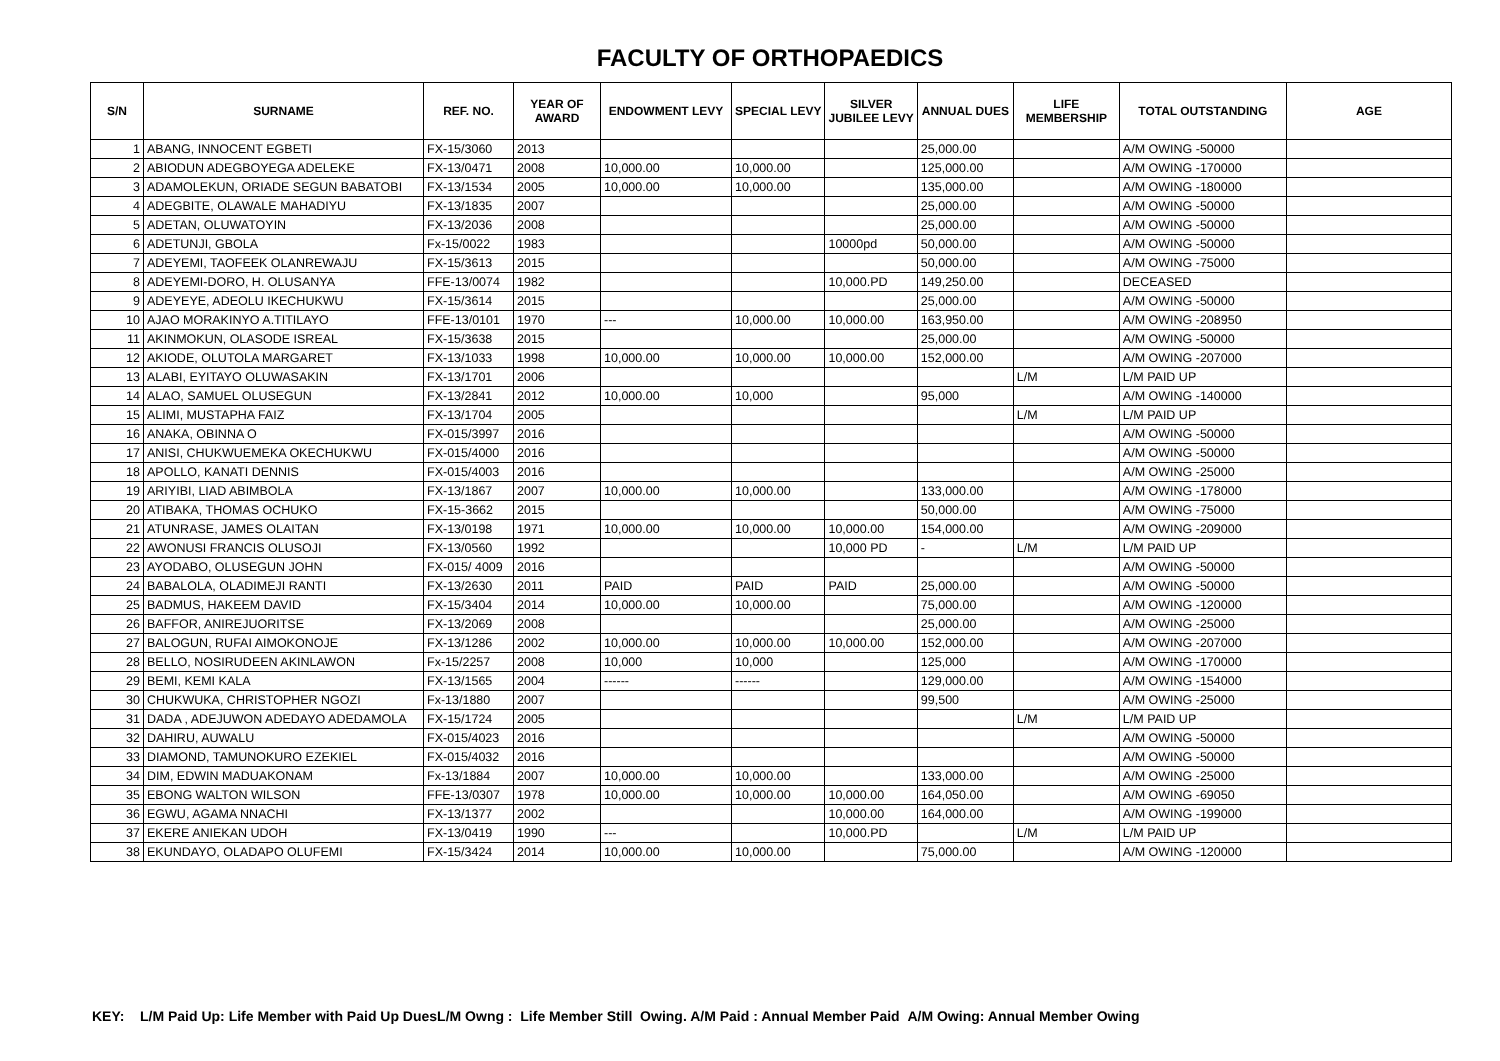FACULTY OF ORTHOPAEDICS
| S/N | SURNAME | REF. NO. | YEAR OF AWARD | ENDOWMENT LEVY | SPECIAL LEVY | SILVER JUBILEE LEVY | ANNUAL DUES | LIFE MEMBERSHIP | TOTAL OUTSTANDING | AGE |
| --- | --- | --- | --- | --- | --- | --- | --- | --- | --- | --- |
| 1 | ABANG, INNOCENT EGBETI | FX-15/3060 | 2013 | | | | 25,000.00 | | A/M OWING -50000 | |
| 2 | ABIODUN ADEGBOYEGA ADELEKE | FX-13/0471 | 2008 | 10,000.00 | 10,000.00 | | 125,000.00 | | A/M OWING -170000 | |
| 3 | ADAMOLEKUN, ORIADE SEGUN BABATOBI | FX-13/1534 | 2005 | 10,000.00 | 10,000.00 | | 135,000.00 | | A/M OWING -180000 | |
| 4 | ADEGBITE, OLAWALE MAHADIYU | FX-13/1835 | 2007 | | | | 25,000.00 | | A/M OWING -50000 | |
| 5 | ADETAN, OLUWATOYIN | FX-13/2036 | 2008 | | | | 25,000.00 | | A/M OWING -50000 | |
| 6 | ADETUNJI, GBOLA | Fx-15/0022 | 1983 | | | 10000pd | 50,000.00 | | A/M OWING -50000 | |
| 7 | ADEYEMI, TAOFEEK OLANREWAJU | FX-15/3613 | 2015 | | | | 50,000.00 | | A/M OWING -75000 | |
| 8 | ADEYEMI-DORO, H. OLUSANYA | FFE-13/0074 | 1982 | | | 10,000.PD | 149,250.00 | | DECEASED | |
| 9 | ADEYEYE, ADEOLU IKECHUKWU | FX-15/3614 | 2015 | | | | 25,000.00 | | A/M OWING -50000 | |
| 10 | AJAO MORAKINYO A.TITILAYO | FFE-13/0101 | 1970 | --- | 10,000.00 | 10,000.00 | 163,950.00 | | A/M OWING -208950 | |
| 11 | AKINMOKUN, OLASODE ISREAL | FX-15/3638 | 2015 | | | | 25,000.00 | | A/M OWING -50000 | |
| 12 | AKIODE, OLUTOLA MARGARET | FX-13/1033 | 1998 | 10,000.00 | 10,000.00 | 10,000.00 | 152,000.00 | | A/M OWING -207000 | |
| 13 | ALABI, EYITAYO OLUWASAKIN | FX-13/1701 | 2006 | | | | | L/M | L/M PAID UP | |
| 14 | ALAO, SAMUEL OLUSEGUN | FX-13/2841 | 2012 | 10,000.00 | 10,000 | | 95,000 | | A/M OWING -140000 | |
| 15 | ALIMI, MUSTAPHA FAIZ | FX-13/1704 | 2005 | | | | | L/M | L/M PAID UP | |
| 16 | ANAKA, OBINNA O | FX-015/3997 | 2016 | | | | | | A/M OWING -50000 | |
| 17 | ANISI, CHUKWUEMEKA OKECHUKWU | FX-015/4000 | 2016 | | | | | | A/M OWING -50000 | |
| 18 | APOLLO, KANATI DENNIS | FX-015/4003 | 2016 | | | | | | A/M OWING -25000 | |
| 19 | ARIYIBI, LIAD ABIMBOLA | FX-13/1867 | 2007 | 10,000.00 | 10,000.00 | | 133,000.00 | | A/M OWING -178000 | |
| 20 | ATIBAKA, THOMAS OCHUKO | FX-15-3662 | 2015 | | | | 50,000.00 | | A/M OWING -75000 | |
| 21 | ATUNRASE, JAMES OLAITAN | FX-13/0198 | 1971 | 10,000.00 | 10,000.00 | 10,000.00 | 154,000.00 | | A/M OWING -209000 | |
| 22 | AWONUSI FRANCIS OLUSOJI | FX-13/0560 | 1992 | | | 10,000 PD | - | L/M | L/M PAID UP | |
| 23 | AYODABO, OLUSEGUN JOHN | FX-015/ 4009 | 2016 | | | | | | A/M OWING -50000 | |
| 24 | BABALOLA, OLADIMEJI RANTI | FX-13/2630 | 2011 | PAID | PAID | PAID | 25,000.00 | | A/M OWING -50000 | |
| 25 | BADMUS, HAKEEM DAVID | FX-15/3404 | 2014 | 10,000.00 | 10,000.00 | | 75,000.00 | | A/M OWING -120000 | |
| 26 | BAFFOR, ANIREJUORITSE | FX-13/2069 | 2008 | | | | 25,000.00 | | A/M OWING -25000 | |
| 27 | BALOGUN, RUFAI AIMOKONOJE | FX-13/1286 | 2002 | 10,000.00 | 10,000.00 | 10,000.00 | 152,000.00 | | A/M OWING -207000 | |
| 28 | BELLO, NOSIRUDEEN AKINLAWON | Fx-15/2257 | 2008 | 10,000 | 10,000 | | 125,000 | | A/M OWING -170000 | |
| 29 | BEMI, KEMI KALA | FX-13/1565 | 2004 | ------ | ------ | | 129,000.00 | | A/M OWING -154000 | |
| 30 | CHUKWUKA, CHRISTOPHER NGOZI | Fx-13/1880 | 2007 | | | | 99,500 | | A/M OWING -25000 | |
| 31 | DADA , ADEJUWON ADEDAYO ADEDAMOLA | FX-15/1724 | 2005 | | | | | L/M | L/M PAID UP | |
| 32 | DAHIRU, AUWALU | FX-015/4023 | 2016 | | | | | | A/M OWING -50000 | |
| 33 | DIAMOND, TAMUNOKURO EZEKIEL | FX-015/4032 | 2016 | | | | | | A/M OWING -50000 | |
| 34 | DIM, EDWIN MADUAKONAM | Fx-13/1884 | 2007 | 10,000.00 | 10,000.00 | | 133,000.00 | | A/M OWING -25000 | |
| 35 | EBONG WALTON WILSON | FFE-13/0307 | 1978 | 10,000.00 | 10,000.00 | 10,000.00 | 164,050.00 | | A/M OWING -69050 | |
| 36 | EGWU, AGAMA NNACHI | FX-13/1377 | 2002 | | | 10,000.00 | 164,000.00 | | A/M OWING -199000 | |
| 37 | EKERE ANIEKAN UDOH | FX-13/0419 | 1990 | --- | | 10,000.PD | | L/M | L/M PAID UP | |
| 38 | EKUNDAYO, OLADAPO OLUFEMI | FX-15/3424 | 2014 | 10,000.00 | 10,000.00 | | 75,000.00 | | A/M OWING -120000 | |
KEY: L/M Paid Up: Life Member with Paid Up DuesL/M Owng : Life Member Still Owing. A/M Paid : Annual Member Paid A/M Owing: Annual Member Owing